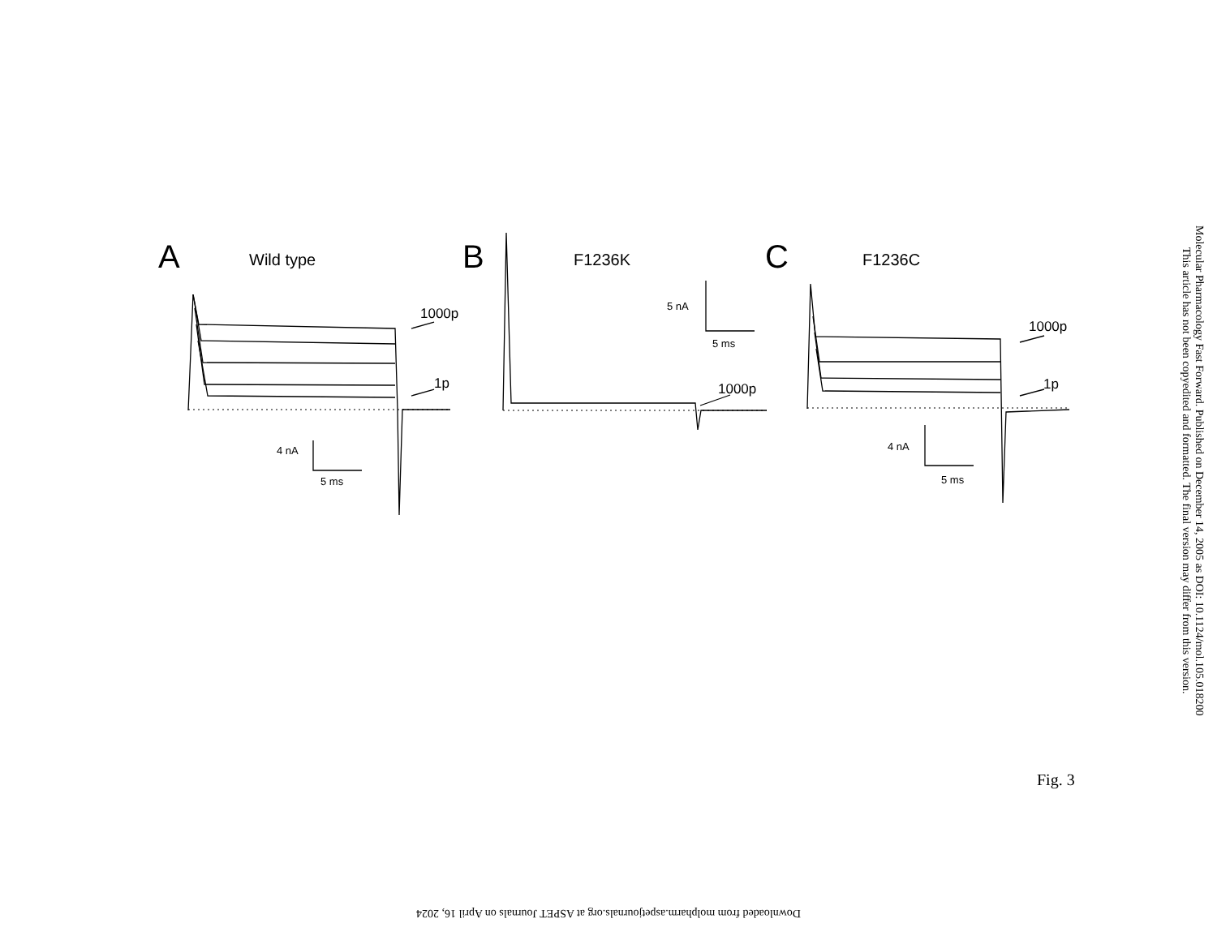A
Wild type
B
F1236K
C
F1236C
1000p
1p
1000p
1000p
1p
4 nA
5 ms
5 nA
5 ms
4 nA
5 ms
Molecular Pharmacology Fast Forward. Published on December 14, 2005 as DOI: 10.1124/mol.105.018200
This article has not been copyedited and formatted. The final version may differ from this version.
Fig. 3
Downloaded from molpharm.aspetjournals.org at ASPET Journals on April 16, 2024